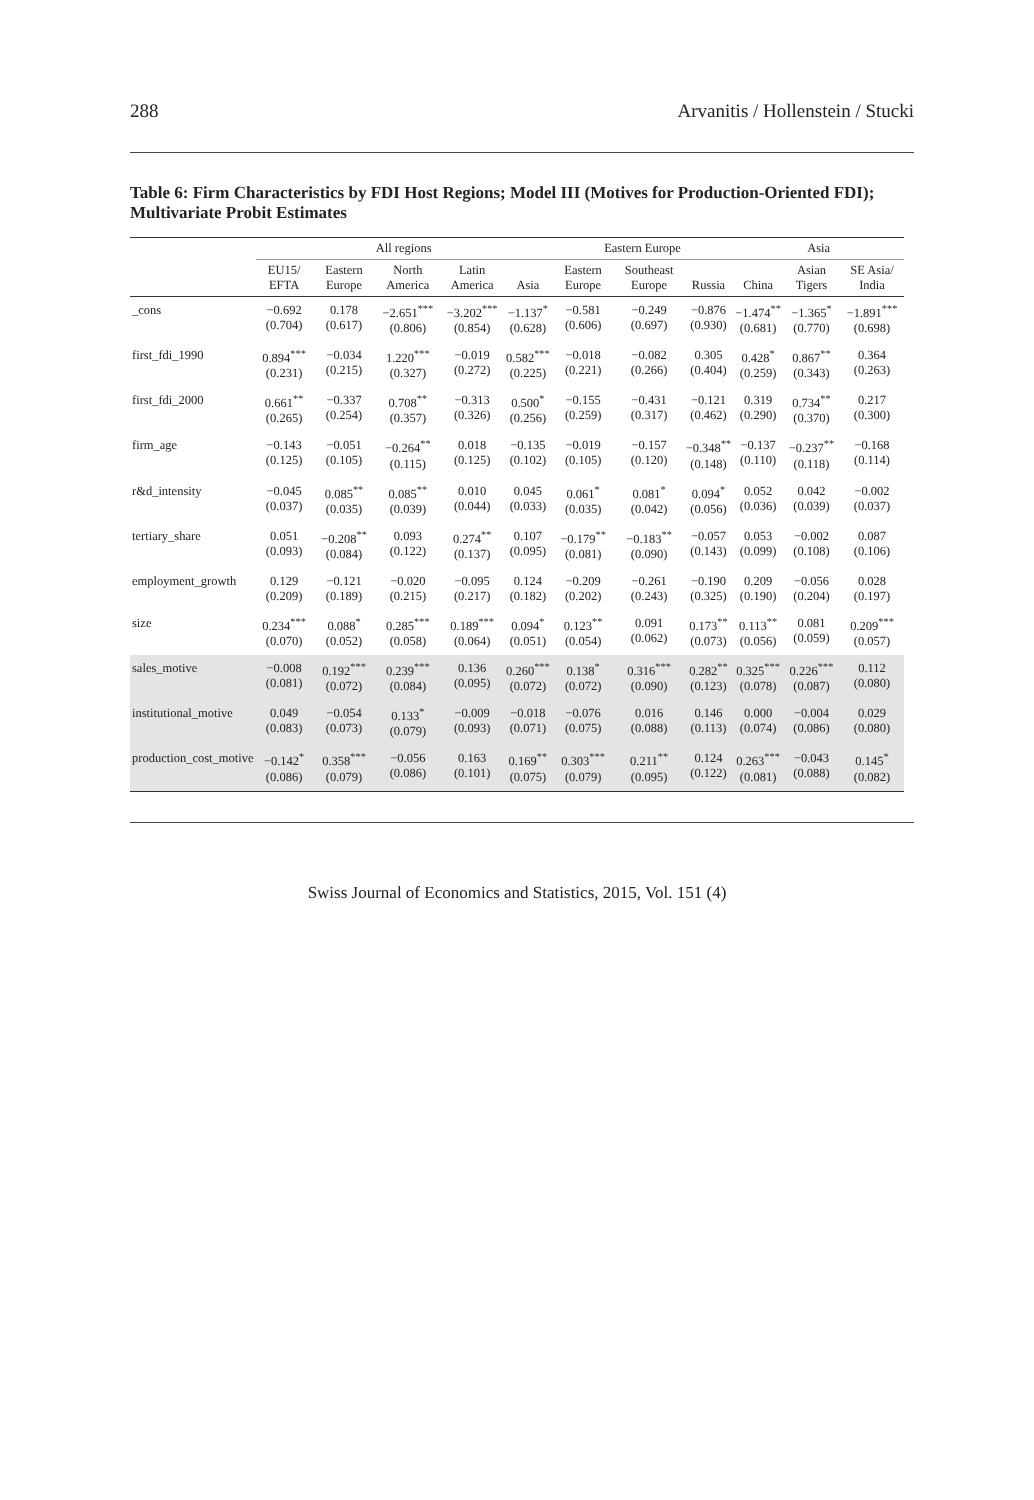288 Arvanitis / Hollenstein / Stucki
Table 6: Firm Characteristics by FDI Host Regions; Model III (Motives for Production-Oriented FDI); Multivariate Probit Estimates
| | All regions | | | | | Eastern Europe | | | Asia | | |
| --- | --- | --- | --- | --- | --- | --- | --- | --- | --- | --- | --- |
| | EU15/ EFTA | Eastern Europe | North America | Latin America | Asia | Eastern Europe | Southeast Europe | Russia | China | Asian Tigers | SE Asia/ India |
| _cons | −0.692 (0.704) | 0.178 (0.617) | −2.651<sup>***</sup> (0.806) | −3.202<sup>***</sup> (0.854) | −1.137<sup>*</sup> (0.628) | −0.581 (0.606) | −0.249 (0.697) | −0.876 (0.930) | −1.474<sup>**</sup> (0.681) | −1.365<sup>*</sup> (0.770) | −1.891<sup>***</sup> (0.698) |
| first_fdi_1990 | 0.894<sup>***</sup> (0.231) | −0.034 (0.215) | 1.220<sup>***</sup> (0.327) | −0.019 (0.272) | 0.582<sup>***</sup> (0.225) | −0.018 (0.221) | −0.082 (0.266) | 0.305 (0.404) | 0.428<sup>*</sup> (0.259) | 0.867<sup>**</sup> (0.343) | 0.364 (0.263) |
| first_fdi_2000 | 0.661<sup>**</sup> (0.265) | −0.337 (0.254) | 0.708<sup>**</sup> (0.357) | −0.313 (0.326) | 0.500<sup>*</sup> (0.256) | −0.155 (0.259) | −0.431 (0.317) | −0.121 (0.462) | 0.319 (0.290) | 0.734<sup>**</sup> (0.370) | 0.217 (0.300) |
| firm_age | −0.143 (0.125) | −0.051 (0.105) | −0.264<sup>**</sup> (0.115) | 0.018 (0.125) | −0.135 (0.102) | −0.019 (0.105) | −0.157 (0.120) | −0.348<sup>**</sup> (0.148) | −0.137 (0.110) | −0.237<sup>**</sup> (0.118) | −0.168 (0.114) |
| r&d_intensity | −0.045 (0.037) | 0.085<sup>**</sup> (0.035) | 0.085<sup>**</sup> (0.039) | 0.010 (0.044) | 0.045 (0.033) | 0.061<sup>*</sup> (0.035) | 0.081<sup>*</sup> (0.042) | 0.094<sup>*</sup> (0.056) | 0.052 (0.036) | 0.042 (0.039) | −0.002 (0.037) |
| tertiary_share | 0.051 (0.093) | −0.208<sup>**</sup> (0.084) | 0.093 (0.122) | 0.274<sup>**</sup> (0.137) | 0.107 (0.095) | −0.179<sup>**</sup> (0.081) | −0.183<sup>**</sup> (0.090) | −0.057 (0.143) | 0.053 (0.099) | −0.002 (0.108) | 0.087 (0.106) |
| employment_growth | 0.129 (0.209) | −0.121 (0.189) | −0.020 (0.215) | −0.095 (0.217) | 0.124 (0.182) | −0.209 (0.202) | −0.261 (0.243) | −0.190 (0.325) | 0.209 (0.190) | −0.056 (0.204) | 0.028 (0.197) |
| size | 0.234<sup>***</sup> (0.070) | 0.088<sup>*</sup> (0.052) | 0.285<sup>***</sup> (0.058) | 0.189<sup>***</sup> (0.064) | 0.094<sup>*</sup> (0.051) | 0.123<sup>**</sup> (0.054) | 0.091 (0.062) | 0.173<sup>**</sup> (0.073) | 0.113<sup>**</sup> (0.056) | 0.081 (0.059) | 0.209<sup>***</sup> (0.057) |
| sales_motive | −0.008 (0.081) | 0.192<sup>***</sup> (0.072) | 0.239<sup>***</sup> (0.084) | 0.136 (0.095) | 0.260<sup>***</sup> (0.072) | 0.138<sup>*</sup> (0.072) | 0.316<sup>***</sup> (0.090) | 0.282<sup>**</sup> (0.123) | 0.325<sup>***</sup> (0.078) | 0.226<sup>***</sup> (0.087) | 0.112 (0.080) |
| institutional_motive | 0.049 (0.083) | −0.054 (0.073) | 0.133<sup>*</sup> (0.079) | −0.009 (0.093) | −0.018 (0.071) | −0.076 (0.075) | 0.016 (0.088) | 0.146 (0.113) | 0.000 (0.074) | −0.004 (0.086) | 0.029 (0.080) |
| production_cost_motive | −0.142<sup>*</sup> (0.086) | 0.358<sup>***</sup> (0.079) | −0.056 (0.086) | 0.163 (0.101) | 0.169<sup>**</sup> (0.075) | 0.303<sup>***</sup> (0.079) | 0.211<sup>**</sup> (0.095) | 0.124 (0.122) | 0.263<sup>***</sup> (0.081) | −0.043 (0.088) | 0.145<sup>*</sup> (0.082) |
Swiss Journal of Economics and Statistics, 2015, Vol. 151 (4)